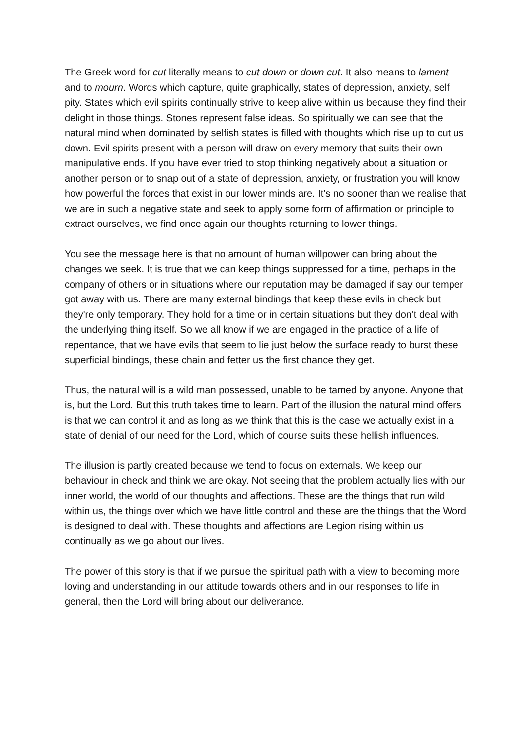The Greek word for cut literally means to cut down or down cut. It also means to lament and to mourn. Words which capture, quite graphically, states of depression, anxiety, self pity. States which evil spirits continually strive to keep alive within us because they find their delight in those things. Stones represent false ideas. So spiritually we can see that the natural mind when dominated by selfish states is filled with thoughts which rise up to cut us down. Evil spirits present with a person will draw on every memory that suits their own manipulative ends. If you have ever tried to stop thinking negatively about a situation or another person or to snap out of a state of depression, anxiety, or frustration you will know how powerful the forces that exist in our lower minds are. It's no sooner than we realise that we are in such a negative state and seek to apply some form of affirmation or principle to extract ourselves, we find once again our thoughts returning to lower things.
You see the message here is that no amount of human willpower can bring about the changes we seek. It is true that we can keep things suppressed for a time, perhaps in the company of others or in situations where our reputation may be damaged if say our temper got away with us. There are many external bindings that keep these evils in check but they're only temporary. They hold for a time or in certain situations but they don't deal with the underlying thing itself. So we all know if we are engaged in the practice of a life of repentance, that we have evils that seem to lie just below the surface ready to burst these superficial bindings, these chain and fetter us the first chance they get.
Thus, the natural will is a wild man possessed, unable to be tamed by anyone. Anyone that is, but the Lord. But this truth takes time to learn. Part of the illusion the natural mind offers is that we can control it and as long as we think that this is the case we actually exist in a state of denial of our need for the Lord, which of course suits these hellish influences.
The illusion is partly created because we tend to focus on externals. We keep our behaviour in check and think we are okay. Not seeing that the problem actually lies with our inner world, the world of our thoughts and affections. These are the things that run wild within us, the things over which we have little control and these are the things that the Word is designed to deal with. These thoughts and affections are Legion rising within us continually as we go about our lives.
The power of this story is that if we pursue the spiritual path with a view to becoming more loving and understanding in our attitude towards others and in our responses to life in general, then the Lord will bring about our deliverance.